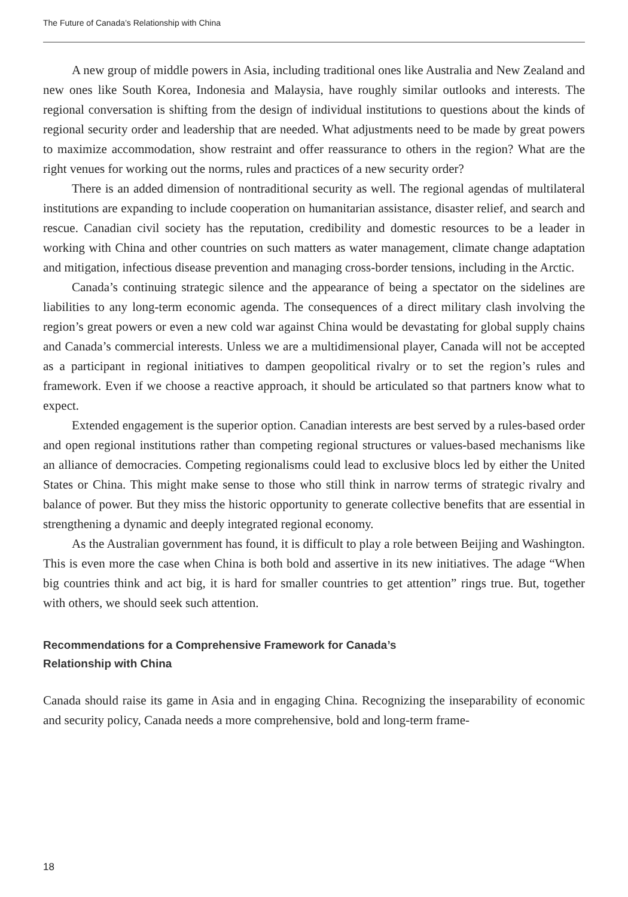The Future of Canada’s Relationship with China
A new group of middle powers in Asia, including traditional ones like Australia and New Zealand and new ones like South Korea, Indonesia and Malaysia, have roughly similar outlooks and interests. The regional conversation is shifting from the design of individual institutions to questions about the kinds of regional security order and leadership that are needed. What adjustments need to be made by great powers to maximize accommodation, show restraint and offer reassurance to others in the region? What are the right venues for working out the norms, rules and practices of a new security order?
There is an added dimension of nontraditional security as well. The regional agendas of multilateral institutions are expanding to include cooperation on humanitarian assistance, disaster relief, and search and rescue. Canadian civil society has the reputation, credibility and domestic resources to be a leader in working with China and other countries on such matters as water management, climate change adaptation and mitigation, infectious disease prevention and managing cross-border tensions, including in the Arctic.
Canada’s continuing strategic silence and the appearance of being a spectator on the sidelines are liabilities to any long-term economic agenda. The consequences of a direct military clash involving the region’s great powers or even a new cold war against China would be devastating for global supply chains and Canada’s commercial interests. Unless we are a multidimensional player, Canada will not be accepted as a participant in regional initiatives to dampen geopolitical rivalry or to set the region’s rules and framework. Even if we choose a reactive approach, it should be articulated so that partners know what to expect.
Extended engagement is the superior option. Canadian interests are best served by a rules-based order and open regional institutions rather than competing regional structures or values-based mechanisms like an alliance of democracies. Competing regionalisms could lead to exclusive blocs led by either the United States or China. This might make sense to those who still think in narrow terms of strategic rivalry and balance of power. But they miss the historic opportunity to generate collective benefits that are essential in strengthening a dynamic and deeply integrated regional economy.
As the Australian government has found, it is difficult to play a role between Beijing and Washington. This is even more the case when China is both bold and assertive in its new initiatives. The adage “When big countries think and act big, it is hard for smaller countries to get attention” rings true. But, together with others, we should seek such attention.
Recommendations for a Comprehensive Framework for Canada’s
Relationship with China
Canada should raise its game in Asia and in engaging China. Recognizing the inseparability of economic and security policy, Canada needs a more comprehensive, bold and long-term frame-
18